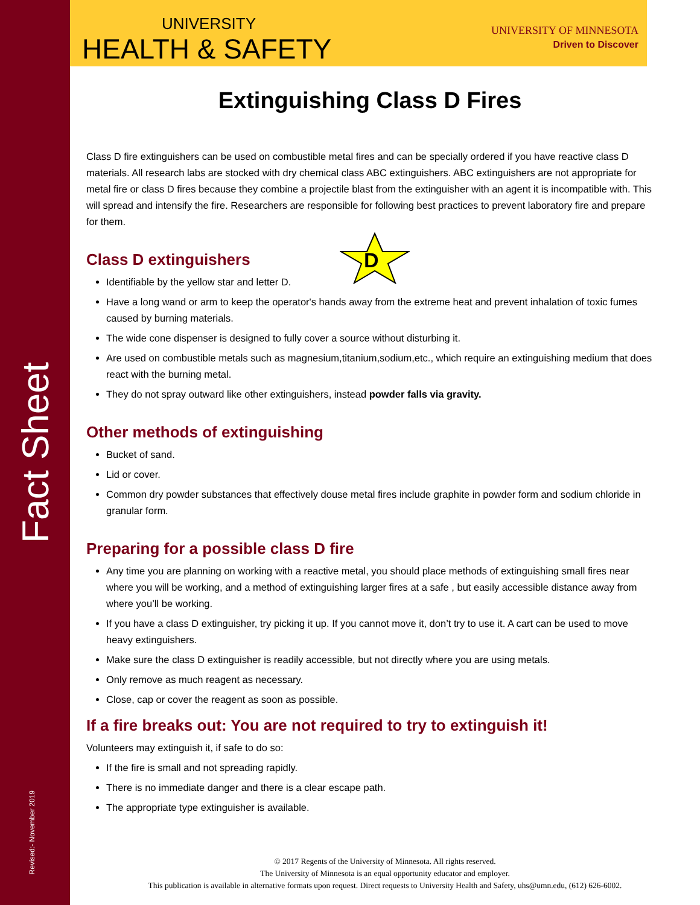UNIVERSITY
HEALTH & SAFETY
UNIVERSITY OF MINNESOTA
Driven to Discover
Fact Sheet
Revised:- November 2019
Extinguishing Class D Fires
Class D fire extinguishers can be used on combustible metal fires and can be specially ordered if you have reactive class D materials. All research labs are stocked with dry chemical class ABC extinguishers. ABC extinguishers are not appropriate for metal fire or class D fires because they combine a projectile blast from the extinguisher with an agent it is incompatible with. This will spread and intensify the fire. Researchers are responsible for following best practices to prevent laboratory fire and prepare for them.
Class D extinguishers
D
Identifiable by the yellow star and letter D.
Have a long wand or arm to keep the operator's hands away from the extreme heat and prevent inhalation of toxic fumes caused by burning materials.
The wide cone dispenser is designed to fully cover a source without disturbing it.
Are used on combustible metals such as magnesium,titanium,sodium,etc., which require an extinguishing medium that does react with the burning metal.
They do not spray outward like other extinguishers, instead powder falls via gravity.
Other methods of extinguishing
Bucket of sand.
Lid or cover.
Common dry powder substances that effectively douse metal fires include graphite in powder form and sodium chloride in granular form.
Preparing for a possible class D fire
Any time you are planning on working with a reactive metal, you should place methods of extinguishing small fires near where you will be working, and a method of extinguishing larger fires at a safe , but easily accessible distance away from where you’ll be working.
If you have a class D extinguisher, try picking it up. If you cannot move it, don’t try to use it. A cart can be used to move heavy extinguishers.
Make sure the class D extinguisher is readily accessible, but not directly where you are using metals.
Only remove as much reagent as necessary.
Close, cap or cover the reagent as soon as possible.
If a fire breaks out: You are not required to try to extinguish it!
Volunteers may extinguish it, if safe to do so:
If the fire is small and not spreading rapidly.
There is no immediate danger and there is a clear escape path.
The appropriate type extinguisher is available.
© 2017 Regents of the University of Minnesota. All rights reserved.
The University of Minnesota is an equal opportunity educator and employer.
This publication is available in alternative formats upon request. Direct requests to University Health and Safety, uhs@umn.edu, (612) 626-6002.